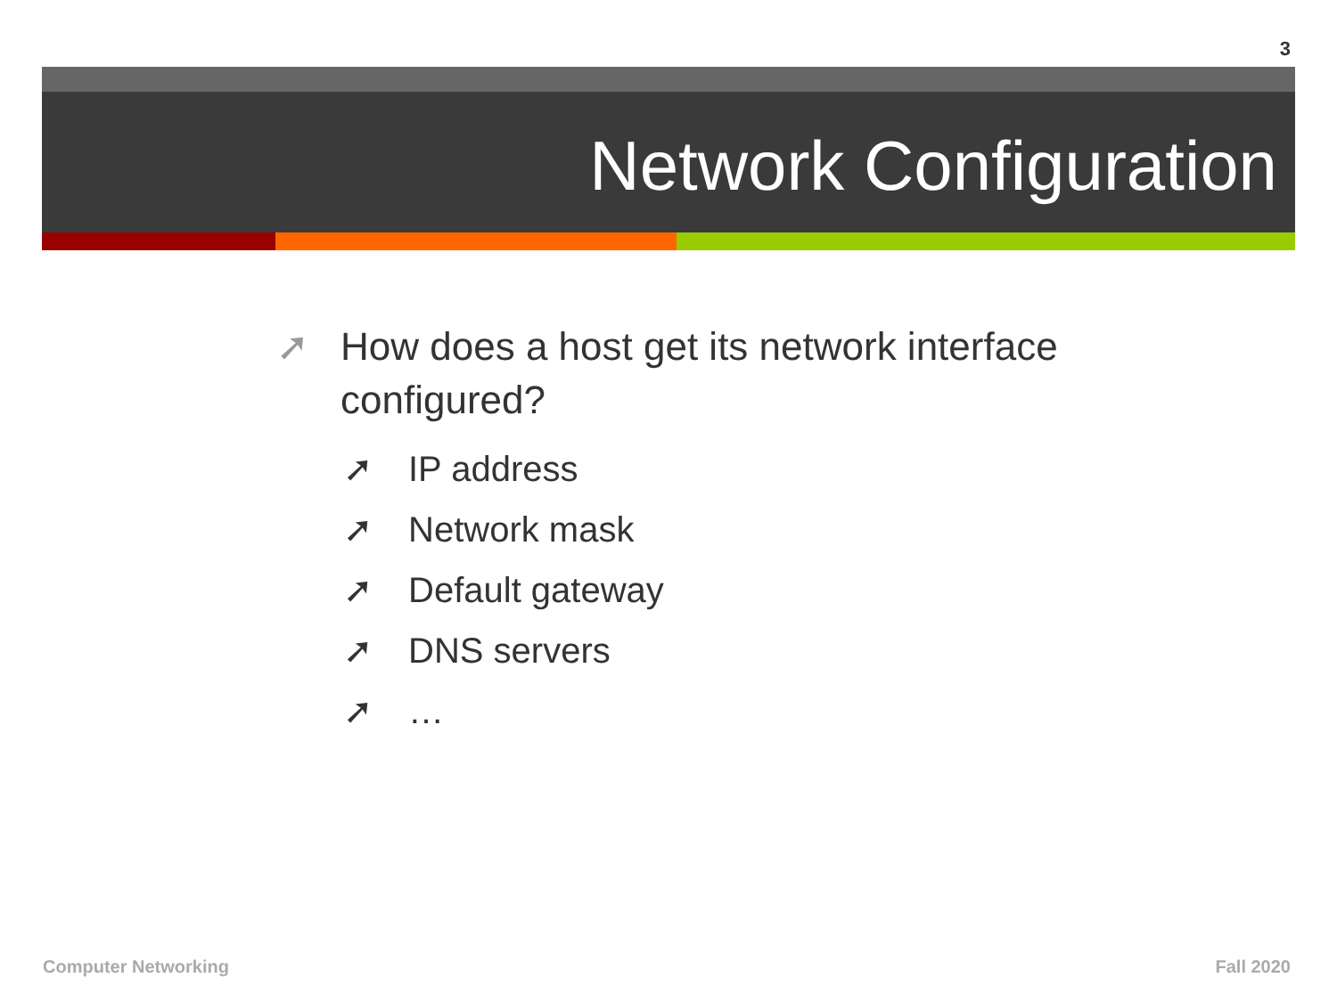3
Network Configuration
➚ How does a host get its network interface configured?
➚ IP address
➚ Network mask
➚ Default gateway
➚ DNS servers
➚ …
Computer Networking Fall 2020